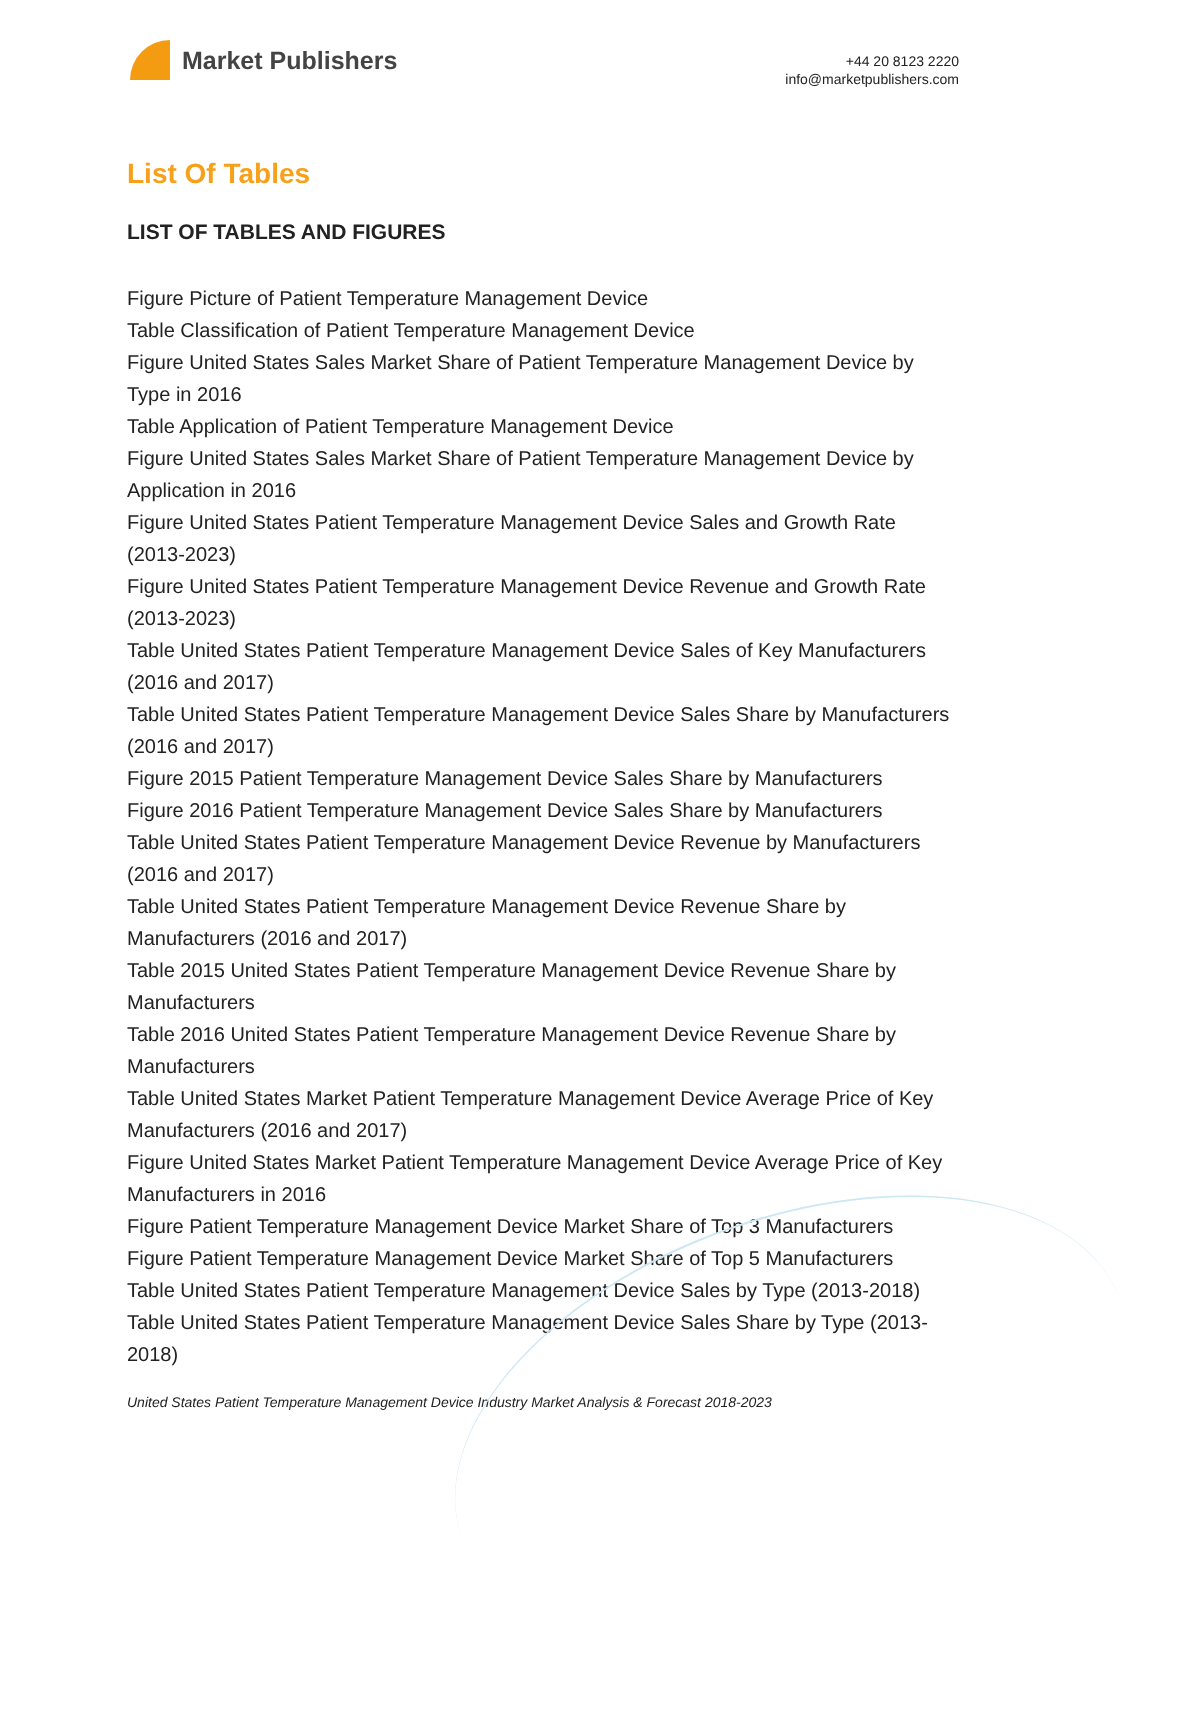Market Publishers
+44 20 8123 2220
info@marketpublishers.com
List Of Tables
LIST OF TABLES AND FIGURES
Figure Picture of Patient Temperature Management Device
Table Classification of Patient Temperature Management Device
Figure United States Sales Market Share of Patient Temperature Management Device by Type in 2016
Table Application of Patient Temperature Management Device
Figure United States Sales Market Share of Patient Temperature Management Device by Application in 2016
Figure United States Patient Temperature Management Device Sales and Growth Rate (2013-2023)
Figure United States Patient Temperature Management Device Revenue and Growth Rate (2013-2023)
Table United States Patient Temperature Management Device Sales of Key Manufacturers (2016 and 2017)
Table United States Patient Temperature Management Device Sales Share by Manufacturers (2016 and 2017)
Figure 2015 Patient Temperature Management Device Sales Share by Manufacturers
Figure 2016 Patient Temperature Management Device Sales Share by Manufacturers
Table United States Patient Temperature Management Device Revenue by Manufacturers (2016 and 2017)
Table United States Patient Temperature Management Device Revenue Share by Manufacturers (2016 and 2017)
Table 2015 United States Patient Temperature Management Device Revenue Share by Manufacturers
Table 2016 United States Patient Temperature Management Device Revenue Share by Manufacturers
Table United States Market Patient Temperature Management Device Average Price of Key Manufacturers (2016 and 2017)
Figure United States Market Patient Temperature Management Device Average Price of Key Manufacturers in 2016
Figure Patient Temperature Management Device Market Share of Top 3 Manufacturers
Figure Patient Temperature Management Device Market Share of Top 5 Manufacturers
Table United States Patient Temperature Management Device Sales by Type (2013-2018)
Table United States Patient Temperature Management Device Sales Share by Type (2013-2018)
United States Patient Temperature Management Device Industry Market Analysis & Forecast 2018-2023